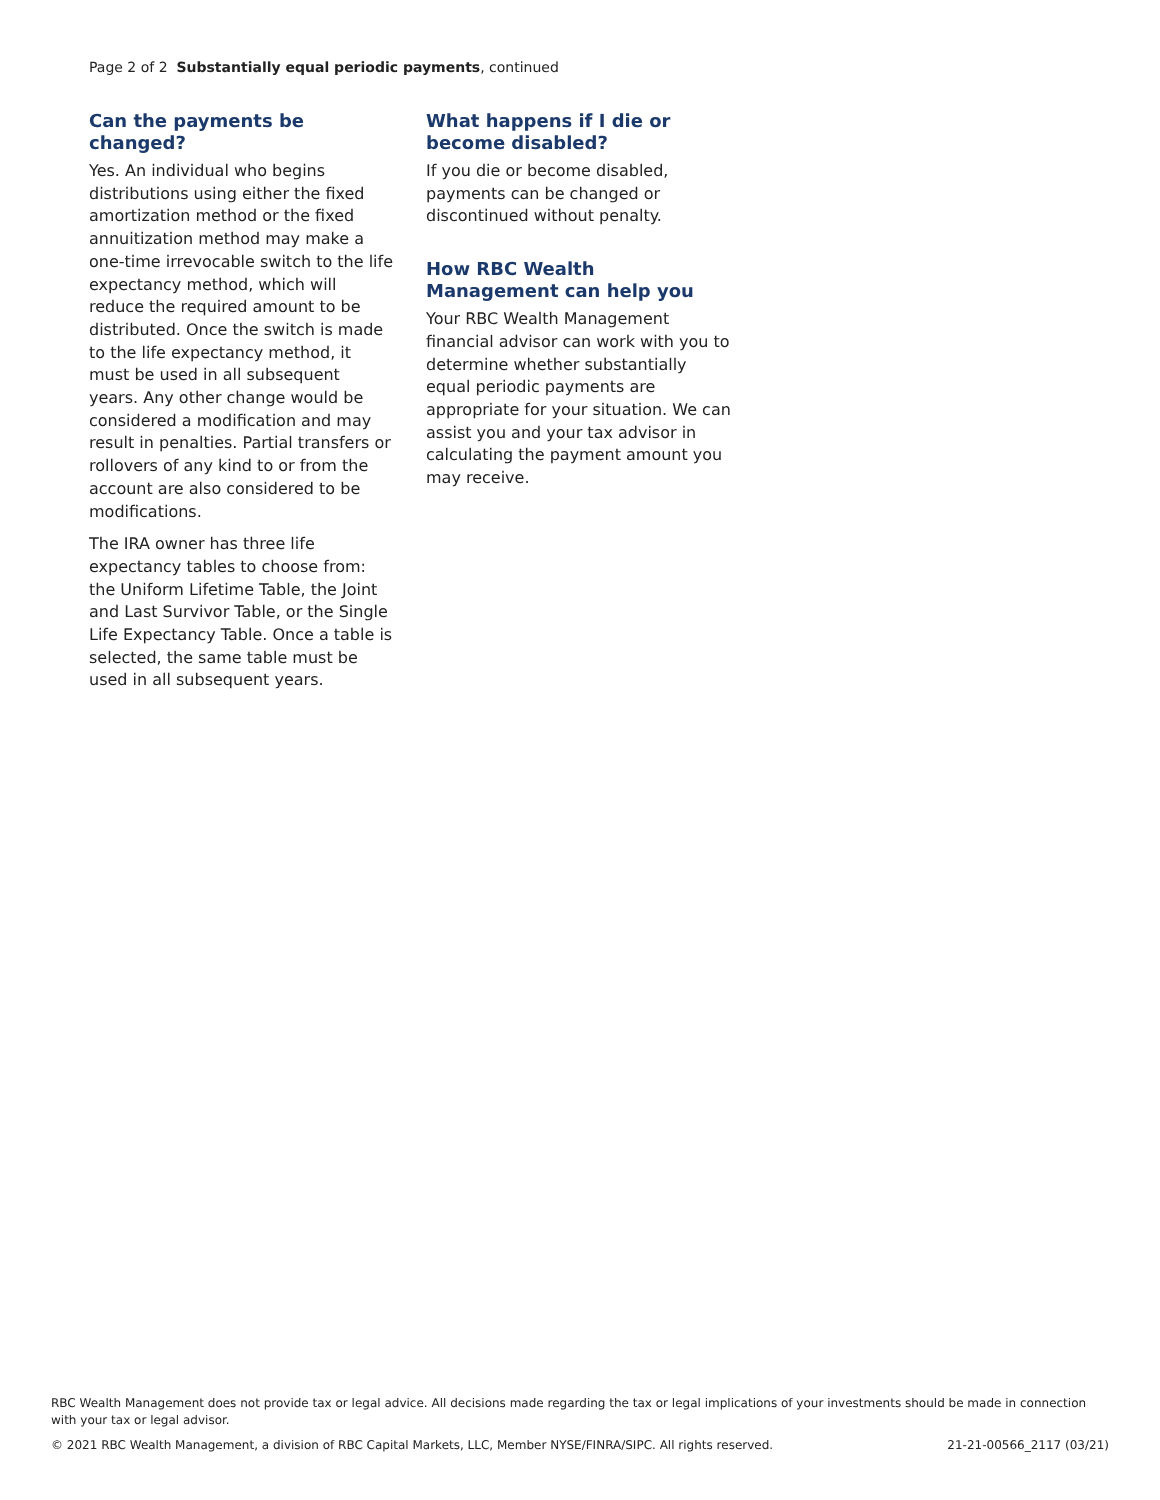Page 2 of 2 Substantially equal periodic payments, continued
Can the payments be changed?
Yes. An individual who begins distributions using either the fixed amortization method or the fixed annuitization method may make a one-time irrevocable switch to the life expectancy method, which will reduce the required amount to be distributed. Once the switch is made to the life expectancy method, it must be used in all subsequent years. Any other change would be considered a modification and may result in penalties. Partial transfers or rollovers of any kind to or from the account are also considered to be modifications.
The IRA owner has three life expectancy tables to choose from: the Uniform Lifetime Table, the Joint and Last Survivor Table, or the Single Life Expectancy Table. Once a table is selected, the same table must be used in all subsequent years.
What happens if I die or become disabled?
If you die or become disabled, payments can be changed or discontinued without penalty.
How RBC Wealth Management can help you
Your RBC Wealth Management financial advisor can work with you to determine whether substantially equal periodic payments are appropriate for your situation. We can assist you and your tax advisor in calculating the payment amount you may receive.
RBC Wealth Management does not provide tax or legal advice. All decisions made regarding the tax or legal implications of your investments should be made in connection with your tax or legal advisor.
© 2021 RBC Wealth Management, a division of RBC Capital Markets, LLC, Member NYSE/FINRA/SIPC. All rights reserved. 21-21-00566_2117 (03/21)